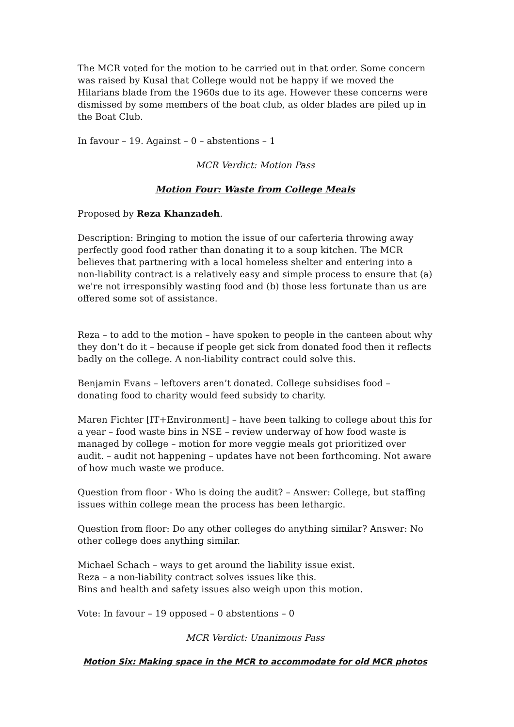The MCR voted for the motion to be carried out in that order. Some concern was raised by Kusal that College would not be happy if we moved the Hilarians blade from the 1960s due to its age. However these concerns were dismissed by some members of the boat club, as older blades are piled up in the Boat Club.
In favour – 19. Against – 0 – abstentions – 1
MCR Verdict: Motion Pass
Motion Four: Waste from College Meals
Proposed by Reza Khanzadeh.
Description: Bringing to motion the issue of our caferteria throwing away perfectly good food rather than donating it to a soup kitchen. The MCR believes that partnering with a local homeless shelter and entering into a non-liability contract is a relatively easy and simple process to ensure that (a) we're not irresponsibly wasting food and (b) those less fortunate than us are offered some sot of assistance.
Reza – to add to the motion – have spoken to people in the canteen about why they don’t do it – because if people get sick from donated food then it reflects badly on the college. A non-liability contract could solve this.
Benjamin Evans – leftovers aren’t donated. College subsidises food – donating food to charity would feed subsidy to charity.
Maren Fichter [IT+Environment] – have been talking to college about this for a year – food waste bins in NSE – review underway of how food waste is managed by college – motion for more veggie meals got prioritized over audit. – audit not happening – updates have not been forthcoming. Not aware of how much waste we produce.
Question from floor - Who is doing the audit? – Answer: College, but staffing issues within college mean the process has been lethargic.
Question from floor: Do any other colleges do anything similar? Answer: No other college does anything similar.
Michael Schach – ways to get around the liability issue exist.
Reza – a non-liability contract solves issues like this.
Bins and health and safety issues also weigh upon this motion.
Vote: In favour – 19 opposed – 0 abstentions – 0
MCR Verdict: Unanimous Pass
Motion Six: Making space in the MCR to accommodate for old MCR photos